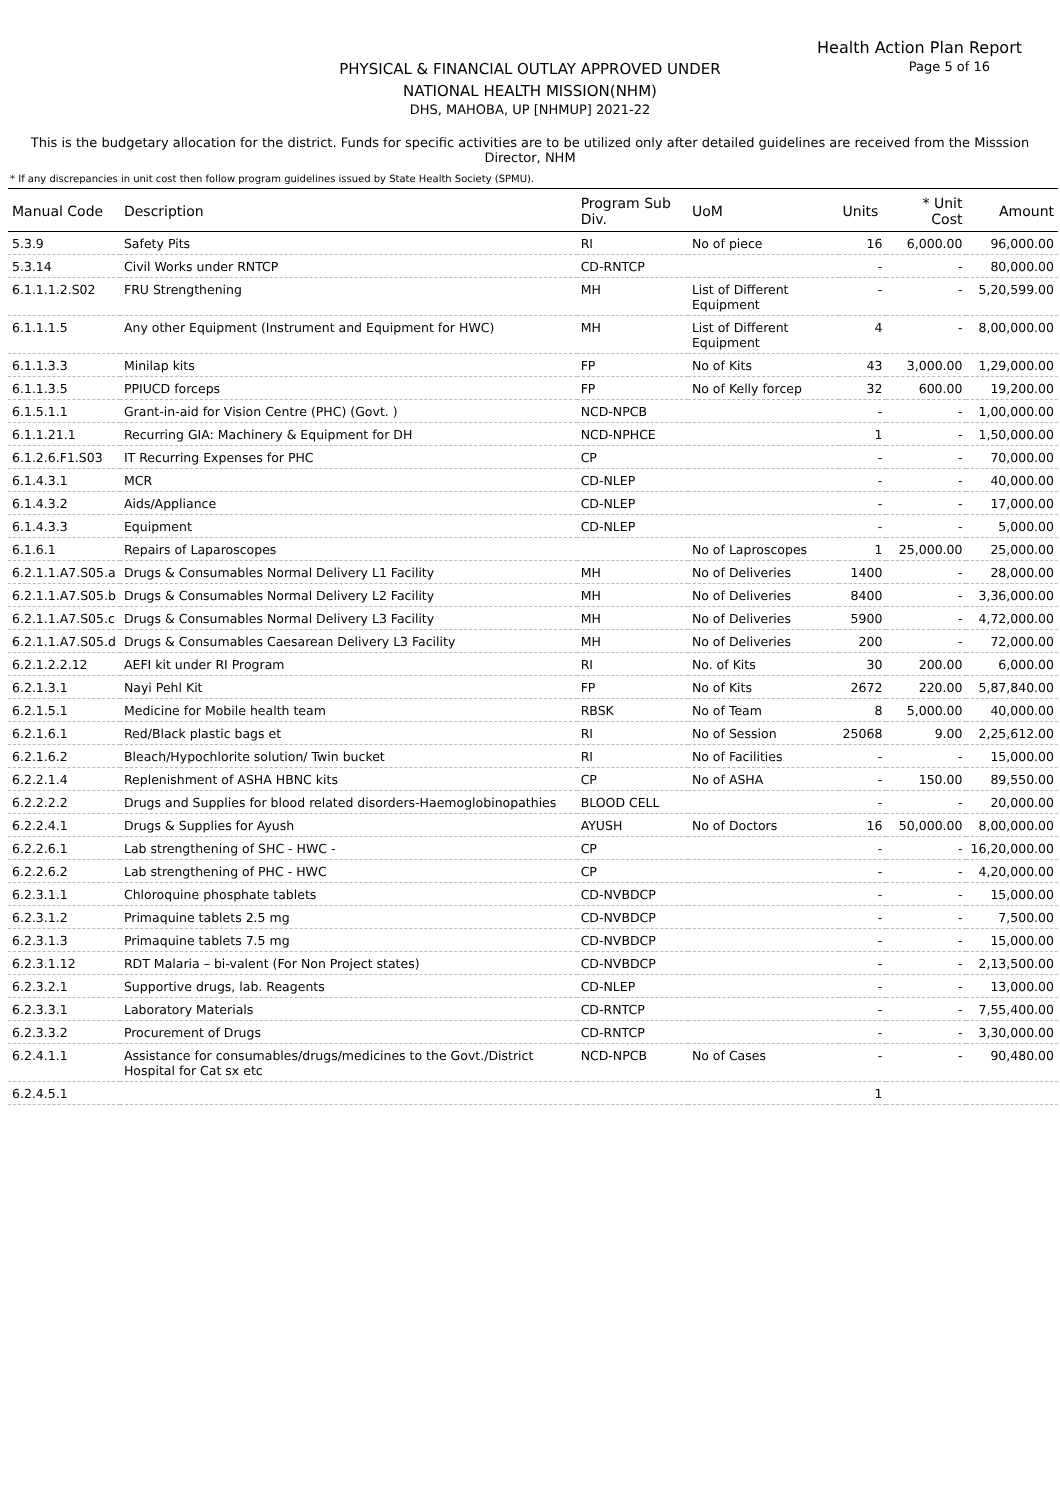Health Action Plan Report
Page 5 of 16
PHYSICAL & FINANCIAL OUTLAY APPROVED UNDER
NATIONAL HEALTH MISSION(NHM)
DHS, MAHOBA, UP [NHMUP] 2021-22
This is the budgetary allocation for the district. Funds for specific activities are to be utilized only after detailed guidelines are received from the Misssion Director, NHM
* If any discrepancies in unit cost then follow program guidelines issued by State Health Society (SPMU).
| Manual Code | Description | Program Sub Div. | UoM | Units | * Unit Cost | Amount |
| --- | --- | --- | --- | --- | --- | --- |
| 5.3.9 | Safety Pits | RI | No of piece | 16 | 6,000.00 | 96,000.00 |
| 5.3.14 | Civil Works under RNTCP | CD-RNTCP | | - | - | 80,000.00 |
| 6.1.1.1.2.S02 | FRU Strengthening | MH | List of Different Equipment | - | - | 5,20,599.00 |
| 6.1.1.1.5 | Any other Equipment (Instrument and Equipment for HWC) | MH | List of Different Equipment | 4 | - | 8,00,000.00 |
| 6.1.1.3.3 | Minilap kits | FP | No of Kits | 43 | 3,000.00 | 1,29,000.00 |
| 6.1.1.3.5 | PPIUCD forceps | FP | No of Kelly forcep | 32 | 600.00 | 19,200.00 |
| 6.1.5.1.1 | Grant-in-aid for Vision Centre (PHC) (Govt. ) | NCD-NPCB | | - | - | 1,00,000.00 |
| 6.1.1.21.1 | Recurring GIA: Machinery & Equipment for DH | NCD-NPHCE | | 1 | - | 1,50,000.00 |
| 6.1.2.6.F1.S03 | IT Recurring Expenses for PHC | CP | | - | - | 70,000.00 |
| 6.1.4.3.1 | MCR | CD-NLEP | | - | - | 40,000.00 |
| 6.1.4.3.2 | Aids/Appliance | CD-NLEP | | - | - | 17,000.00 |
| 6.1.4.3.3 | Equipment | CD-NLEP | | - | - | 5,000.00 |
| 6.1.6.1 | Repairs of Laparoscopes | | No of Laproscopes | 1 | 25,000.00 | 25,000.00 |
| 6.2.1.1.A7.S05.a | Drugs & Consumables Normal Delivery L1 Facility | MH | No of Deliveries | 1400 | - | 28,000.00 |
| 6.2.1.1.A7.S05.b | Drugs & Consumables Normal Delivery L2 Facility | MH | No of Deliveries | 8400 | - | 3,36,000.00 |
| 6.2.1.1.A7.S05.c | Drugs & Consumables Normal Delivery L3 Facility | MH | No of Deliveries | 5900 | - | 4,72,000.00 |
| 6.2.1.1.A7.S05.d | Drugs & Consumables Caesarean Delivery L3 Facility | MH | No of Deliveries | 200 | - | 72,000.00 |
| 6.2.1.2.2.12 | AEFI kit under RI Program | RI | No. of Kits | 30 | 200.00 | 6,000.00 |
| 6.2.1.3.1 | Nayi Pehl Kit | FP | No of Kits | 2672 | 220.00 | 5,87,840.00 |
| 6.2.1.5.1 | Medicine for Mobile health team | RBSK | No of Team | 8 | 5,000.00 | 40,000.00 |
| 6.2.1.6.1 | Red/Black plastic bags et | RI | No of Session | 25068 | 9.00 | 2,25,612.00 |
| 6.2.1.6.2 | Bleach/Hypochlorite solution/ Twin bucket | RI | No of Facilities | - | - | 15,000.00 |
| 6.2.2.1.4 | Replenishment of ASHA HBNC kits | CP | No of ASHA | - | 150.00 | 89,550.00 |
| 6.2.2.2.2 | Drugs and Supplies for blood related disorders-Haemoglobinopathies | BLOOD CELL | | - | - | 20,000.00 |
| 6.2.2.4.1 | Drugs & Supplies for Ayush | AYUSH | No of Doctors | 16 | 50,000.00 | 8,00,000.00 |
| 6.2.2.6.1 | Lab strengthening of SHC - HWC - | CP | | - | - | 16,20,000.00 |
| 6.2.2.6.2 | Lab strengthening of PHC - HWC | CP | | - | - | 4,20,000.00 |
| 6.2.3.1.1 | Chloroquine phosphate tablets | CD-NVBDCP | | - | - | 15,000.00 |
| 6.2.3.1.2 | Primaquine tablets 2.5 mg | CD-NVBDCP | | - | - | 7,500.00 |
| 6.2.3.1.3 | Primaquine tablets 7.5 mg | CD-NVBDCP | | - | - | 15,000.00 |
| 6.2.3.1.12 | RDT Malaria – bi-valent (For Non Project states) | CD-NVBDCP | | - | - | 2,13,500.00 |
| 6.2.3.2.1 | Supportive drugs, lab. Reagents | CD-NLEP | | - | - | 13,000.00 |
| 6.2.3.3.1 | Laboratory Materials | CD-RNTCP | | - | - | 7,55,400.00 |
| 6.2.3.3.2 | Procurement of Drugs | CD-RNTCP | | - | - | 3,30,000.00 |
| 6.2.4.1.1 | Assistance for consumables/drugs/medicines to the Govt./District Hospital for Cat sx etc | NCD-NPCB | No of Cases | - | - | 90,480.00 |
| 6.2.4.5.1 | | | | 1 | | |